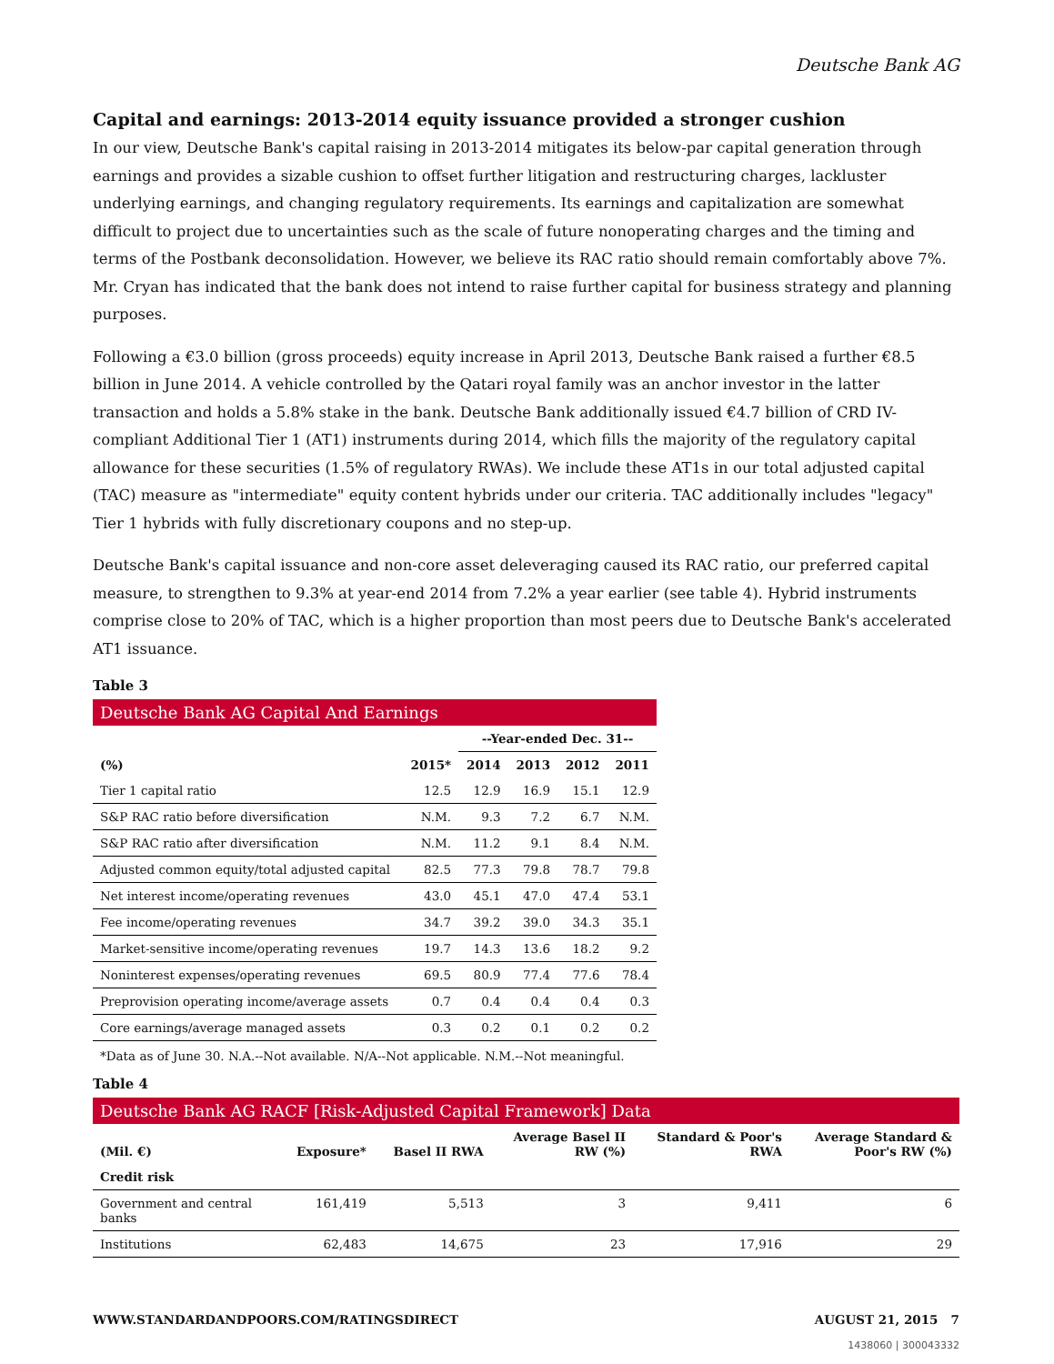Deutsche Bank AG
Capital and earnings: 2013-2014 equity issuance provided a stronger cushion
In our view, Deutsche Bank's capital raising in 2013-2014 mitigates its below-par capital generation through earnings and provides a sizable cushion to offset further litigation and restructuring charges, lackluster underlying earnings, and changing regulatory requirements. Its earnings and capitalization are somewhat difficult to project due to uncertainties such as the scale of future nonoperating charges and the timing and terms of the Postbank deconsolidation. However, we believe its RAC ratio should remain comfortably above 7%. Mr. Cryan has indicated that the bank does not intend to raise further capital for business strategy and planning purposes.
Following a €3.0 billion (gross proceeds) equity increase in April 2013, Deutsche Bank raised a further €8.5 billion in June 2014. A vehicle controlled by the Qatari royal family was an anchor investor in the latter transaction and holds a 5.8% stake in the bank. Deutsche Bank additionally issued €4.7 billion of CRD IV-compliant Additional Tier 1 (AT1) instruments during 2014, which fills the majority of the regulatory capital allowance for these securities (1.5% of regulatory RWAs). We include these AT1s in our total adjusted capital (TAC) measure as "intermediate" equity content hybrids under our criteria. TAC additionally includes "legacy" Tier 1 hybrids with fully discretionary coupons and no step-up.
Deutsche Bank's capital issuance and non-core asset deleveraging caused its RAC ratio, our preferred capital measure, to strengthen to 9.3% at year-end 2014 from 7.2% a year earlier (see table 4). Hybrid instruments comprise close to 20% of TAC, which is a higher proportion than most peers due to Deutsche Bank's accelerated AT1 issuance.
Table 3
Deutsche Bank AG Capital And Earnings
| | | --Year-ended Dec. 31-- | | | |
| --- | --- | --- | --- | --- | --- |
| (%) | 2015* | 2014 | 2013 | 2012 | 2011 |
| Tier 1 capital ratio | 12.5 | 12.9 | 16.9 | 15.1 | 12.9 |
| S&P RAC ratio before diversification | N.M. | 9.3 | 7.2 | 6.7 | N.M. |
| S&P RAC ratio after diversification | N.M. | 11.2 | 9.1 | 8.4 | N.M. |
| Adjusted common equity/total adjusted capital | 82.5 | 77.3 | 79.8 | 78.7 | 79.8 |
| Net interest income/operating revenues | 43.0 | 45.1 | 47.0 | 47.4 | 53.1 |
| Fee income/operating revenues | 34.7 | 39.2 | 39.0 | 34.3 | 35.1 |
| Market-sensitive income/operating revenues | 19.7 | 14.3 | 13.6 | 18.2 | 9.2 |
| Noninterest expenses/operating revenues | 69.5 | 80.9 | 77.4 | 77.6 | 78.4 |
| Preprovision operating income/average assets | 0.7 | 0.4 | 0.4 | 0.4 | 0.3 |
| Core earnings/average managed assets | 0.3 | 0.2 | 0.1 | 0.2 | 0.2 |
*Data as of June 30. N.A.--Not available. N/A--Not applicable. N.M.--Not meaningful.
Table 4
Deutsche Bank AG RACF [Risk-Adjusted Capital Framework] Data
| (Mil. €) | Exposure* | Basel II RWA | Average Basel II RW (%) | Standard & Poor's RWA | Average Standard & Poor's RW (%) |
| --- | --- | --- | --- | --- | --- |
| Credit risk | | | | | |
| Government and central banks | 161,419 | 5,513 | 3 | 9,411 | 6 |
| Institutions | 62,483 | 14,675 | 23 | 17,916 | 29 |
WWW.STANDARDANDPOORS.COM/RATINGSDIRECT AUGUST 21, 2015 7
1438060 | 300043332